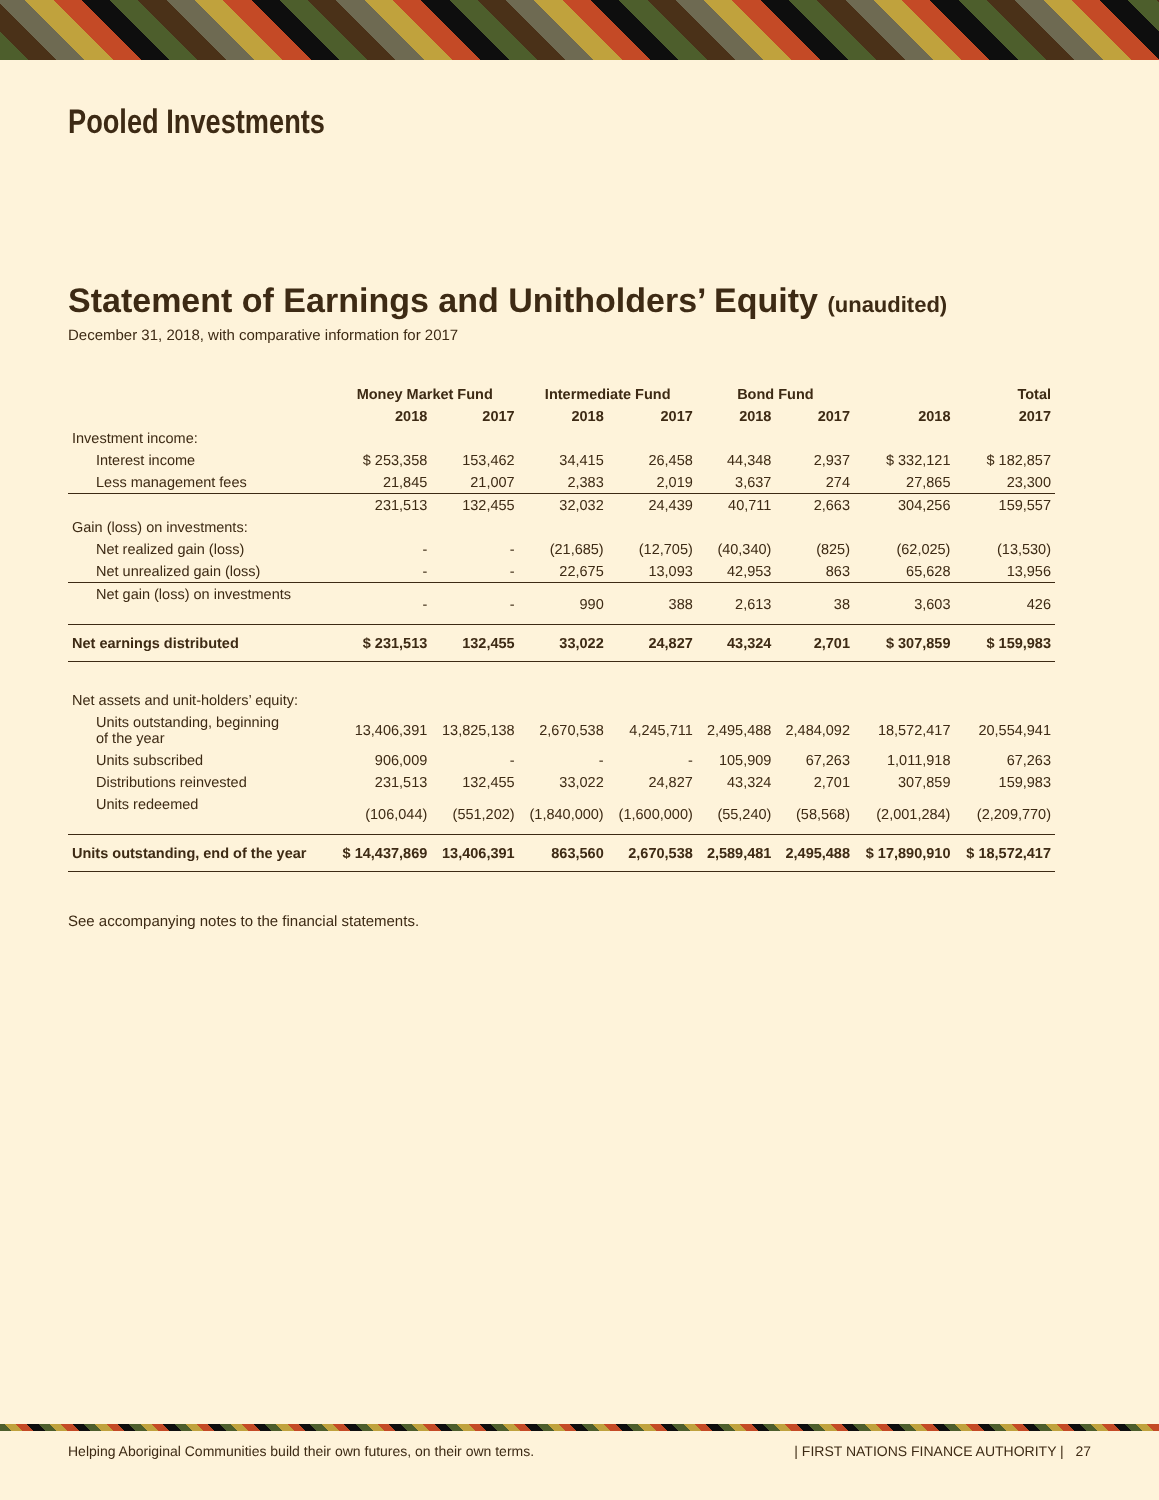Pooled Investments
Statement of Earnings and Unitholders’ Equity (unaudited)
December 31, 2018, with comparative information for 2017
| | Money Market Fund | | Intermediate Fund | | Bond Fund | | Total | |
| --- | --- | --- | --- | --- | --- | --- | --- | --- |
| | 2018 | 2017 | 2018 | 2017 | 2018 | 2017 | 2018 | 2017 |
| Investment income: | | | | | | | | |
| Interest income | $ 253,358 | 153,462 | 34,415 | 26,458 | 44,348 | 2,937 | $ 332,121 | $ 182,857 |
| Less management fees | 21,845 | 21,007 | 2,383 | 2,019 | 3,637 | 274 | 27,865 | 23,300 |
| | 231,513 | 132,455 | 32,032 | 24,439 | 40,711 | 2,663 | 304,256 | 159,557 |
| Gain (loss) on investments: | | | | | | | | |
| Net realized gain (loss) | - | - | (21,685) | (12,705) | (40,340) | (825) | (62,025) | (13,530) |
| Net unrealized gain (loss) | - | - | 22,675 | 13,093 | 42,953 | 863 | 65,628 | 13,956 |
| Net gain (loss) on investments | - | - | 990 | 388 | 2,613 | 38 | 3,603 | 426 |
| Net earnings distributed | $ 231,513 | 132,455 | 33,022 | 24,827 | 43,324 | 2,701 | $ 307,859 | $ 159,983 |
| Net assets and unit-holders’ equity: | | | | | | | | |
| Units outstanding, beginning of the year | 13,406,391 | 13,825,138 | 2,670,538 | 4,245,711 | 2,495,488 | 2,484,092 | 18,572,417 | 20,554,941 |
| Units subscribed | 906,009 | - | - | - | 105,909 | 67,263 | 1,011,918 | 67,263 |
| Distributions reinvested | 231,513 | 132,455 | 33,022 | 24,827 | 43,324 | 2,701 | 307,859 | 159,983 |
| Units redeemed | (106,044) | (551,202) | (1,840,000) | (1,600,000) | (55,240) | (58,568) | (2,001,284) | (2,209,770) |
| Units outstanding, end of the year | $ 14,437,869 | 13,406,391 | 863,560 | 2,670,538 | 2,589,481 | 2,495,488 | $ 17,890,910 | $ 18,572,417 |
See accompanying notes to the financial statements.
Helping Aboriginal Communities build their own futures, on their own terms. | FIRST NATIONS FINANCE AUTHORITY | 27